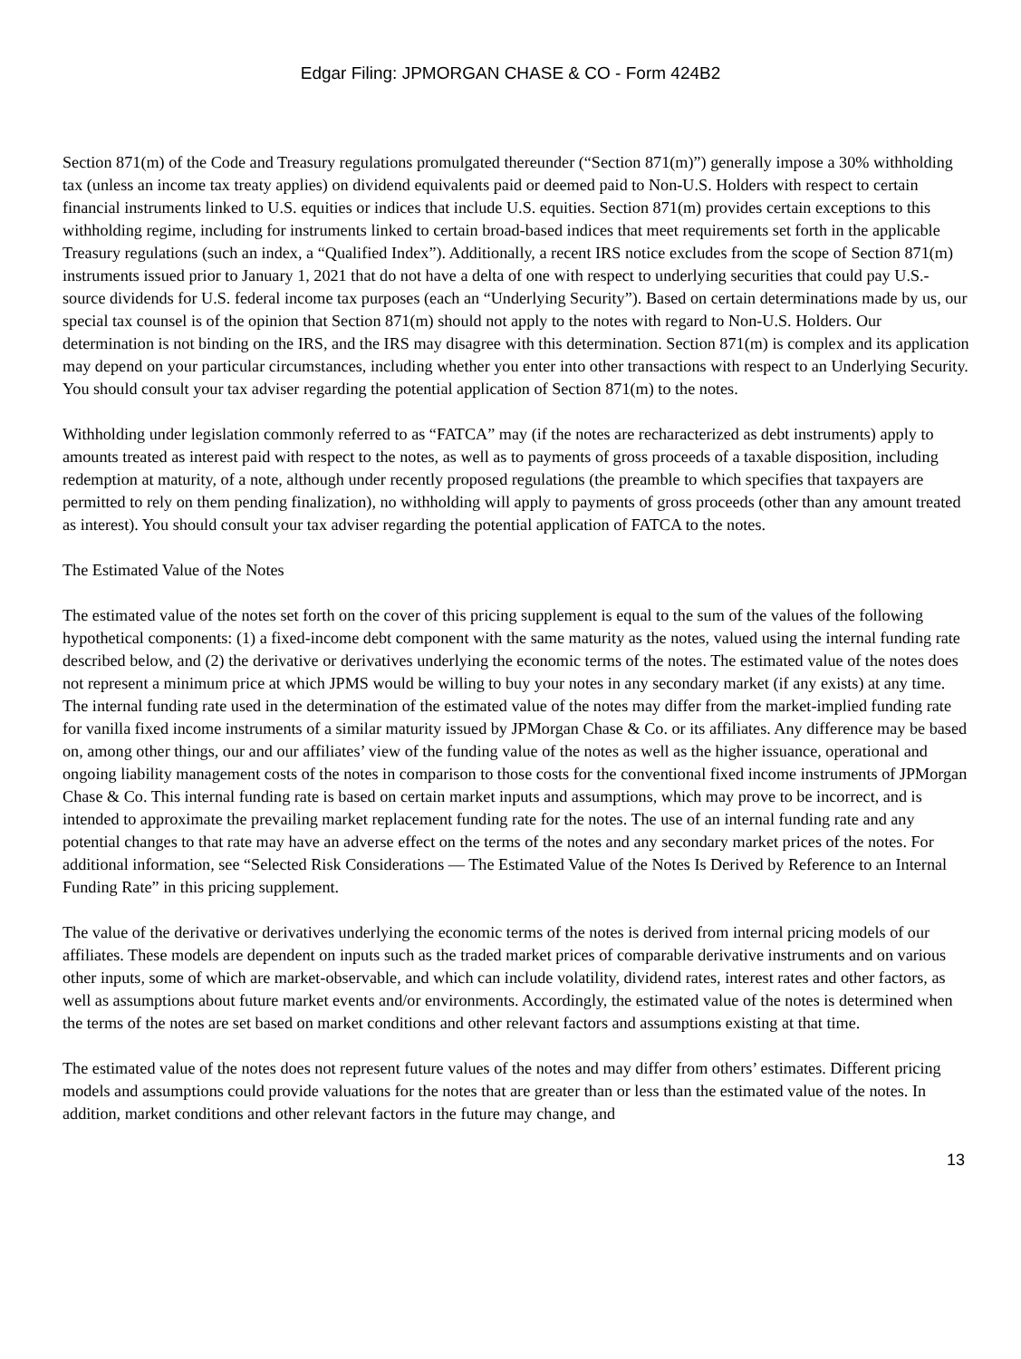Edgar Filing: JPMORGAN CHASE & CO - Form 424B2
Section 871(m) of the Code and Treasury regulations promulgated thereunder (“Section 871(m)”) generally impose a 30% withholding tax (unless an income tax treaty applies) on dividend equivalents paid or deemed paid to Non-U.S. Holders with respect to certain financial instruments linked to U.S. equities or indices that include U.S. equities. Section 871(m) provides certain exceptions to this withholding regime, including for instruments linked to certain broad-based indices that meet requirements set forth in the applicable Treasury regulations (such an index, a “Qualified Index”). Additionally, a recent IRS notice excludes from the scope of Section 871(m) instruments issued prior to January 1, 2021 that do not have a delta of one with respect to underlying securities that could pay U.S.-source dividends for U.S. federal income tax purposes (each an “Underlying Security”). Based on certain determinations made by us, our special tax counsel is of the opinion that Section 871(m) should not apply to the notes with regard to Non-U.S. Holders. Our determination is not binding on the IRS, and the IRS may disagree with this determination. Section 871(m) is complex and its application may depend on your particular circumstances, including whether you enter into other transactions with respect to an Underlying Security. You should consult your tax adviser regarding the potential application of Section 871(m) to the notes.
Withholding under legislation commonly referred to as “FATCA” may (if the notes are recharacterized as debt instruments) apply to amounts treated as interest paid with respect to the notes, as well as to payments of gross proceeds of a taxable disposition, including redemption at maturity, of a note, although under recently proposed regulations (the preamble to which specifies that taxpayers are permitted to rely on them pending finalization), no withholding will apply to payments of gross proceeds (other than any amount treated as interest). You should consult your tax adviser regarding the potential application of FATCA to the notes.
The Estimated Value of the Notes
The estimated value of the notes set forth on the cover of this pricing supplement is equal to the sum of the values of the following hypothetical components: (1) a fixed-income debt component with the same maturity as the notes, valued using the internal funding rate described below, and (2) the derivative or derivatives underlying the economic terms of the notes. The estimated value of the notes does not represent a minimum price at which JPMS would be willing to buy your notes in any secondary market (if any exists) at any time. The internal funding rate used in the determination of the estimated value of the notes may differ from the market-implied funding rate for vanilla fixed income instruments of a similar maturity issued by JPMorgan Chase & Co. or its affiliates. Any difference may be based on, among other things, our and our affiliates’ view of the funding value of the notes as well as the higher issuance, operational and ongoing liability management costs of the notes in comparison to those costs for the conventional fixed income instruments of JPMorgan Chase & Co. This internal funding rate is based on certain market inputs and assumptions, which may prove to be incorrect, and is intended to approximate the prevailing market replacement funding rate for the notes. The use of an internal funding rate and any potential changes to that rate may have an adverse effect on the terms of the notes and any secondary market prices of the notes. For additional information, see “Selected Risk Considerations — The Estimated Value of the Notes Is Derived by Reference to an Internal Funding Rate” in this pricing supplement.
The value of the derivative or derivatives underlying the economic terms of the notes is derived from internal pricing models of our affiliates. These models are dependent on inputs such as the traded market prices of comparable derivative instruments and on various other inputs, some of which are market-observable, and which can include volatility, dividend rates, interest rates and other factors, as well as assumptions about future market events and/or environments. Accordingly, the estimated value of the notes is determined when the terms of the notes are set based on market conditions and other relevant factors and assumptions existing at that time.
The estimated value of the notes does not represent future values of the notes and may differ from others’ estimates. Different pricing models and assumptions could provide valuations for the notes that are greater than or less than the estimated value of the notes. In addition, market conditions and other relevant factors in the future may change, and
13